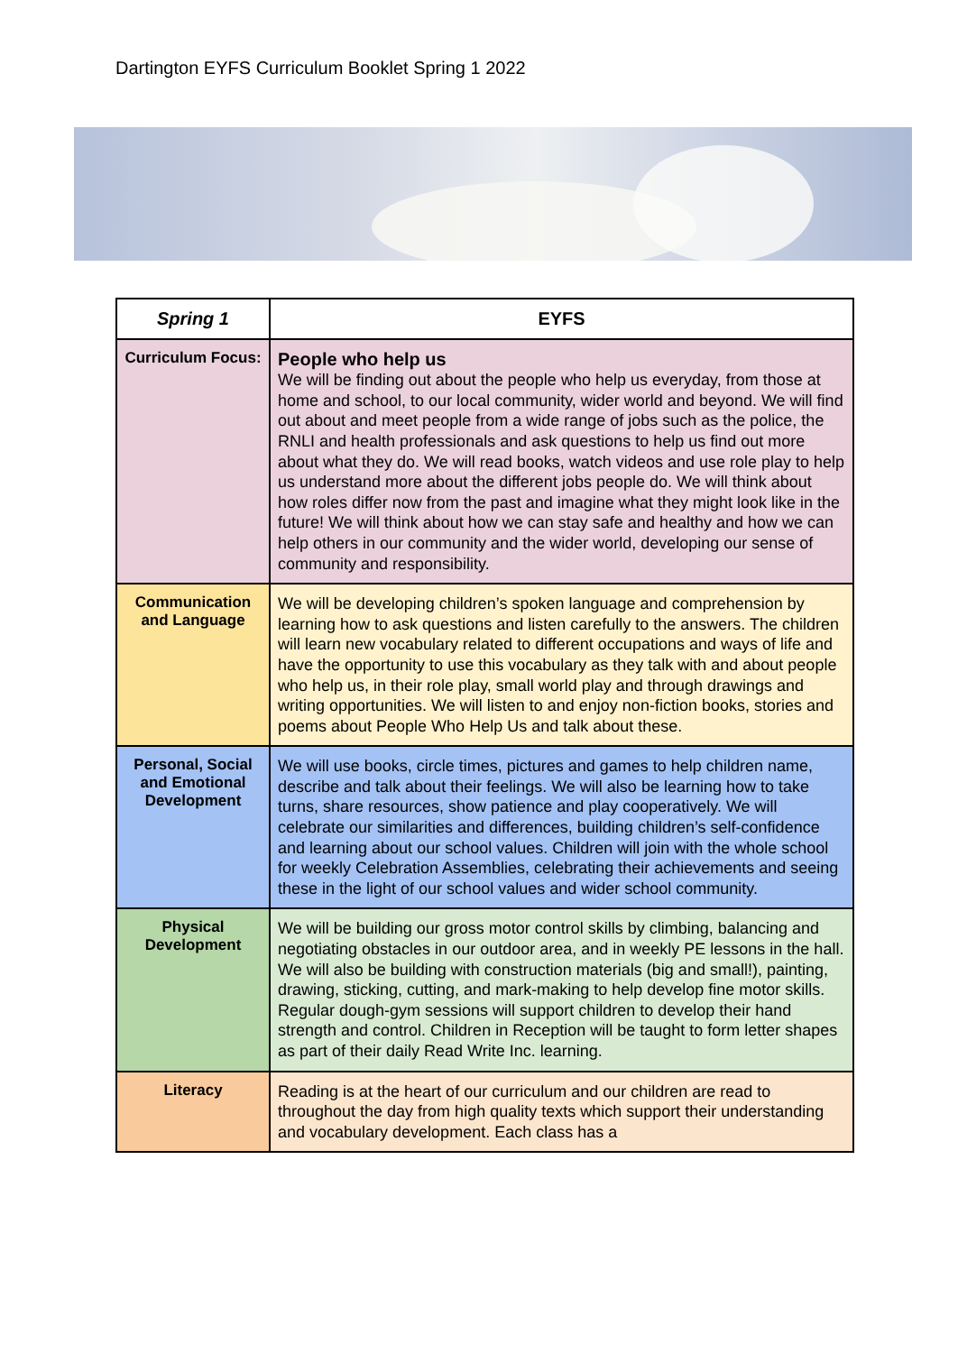Dartington EYFS Curriculum Booklet Spring 1 2022
| Spring 1 | EYFS |
| --- | --- |
| Curriculum Focus: | People who help us We will be finding out about the people who help us everyday, from those at home and school, to our local community, wider world and beyond. We will find out about and meet people from a wide range of jobs such as the police, the RNLI and health professionals and ask questions to help us find out more about what they do. We will read books, watch videos and use role play to help us understand more about the different jobs people do. We will think about how roles differ now from the past and imagine what they might look like in the future! We will think about how we can stay safe and healthy and how we can help others in our community and the wider world, developing our sense of community and responsibility. |
| Communication and Language | We will be developing children’s spoken language and comprehension by learning how to ask questions and listen carefully to the answers. The children will learn new vocabulary related to different occupations and ways of life and have the opportunity to use this vocabulary as they talk with and about people who help us, in their role play, small world play and through drawings and writing opportunities. We will listen to and enjoy non-fiction books, stories and poems about People Who Help Us and talk about these. |
| Personal, Social and Emotional Development | We will use books, circle times, pictures and games to help children name, describe and talk about their feelings. We will also be learning how to take turns, share resources, show patience and play cooperatively. We will celebrate our similarities and differences, building children’s self-confidence and learning about our school values. Children will join with the whole school for weekly Celebration Assemblies, celebrating their achievements and seeing these in the light of our school values and wider school community. |
| Physical Development | We will be building our gross motor control skills by climbing, balancing and negotiating obstacles in our outdoor area, and in weekly PE lessons in the hall. We will also be building with construction materials (big and small!), painting, drawing, sticking, cutting, and mark-making to help develop fine motor skills. Regular dough-gym sessions will support children to develop their hand strength and control. Children in Reception will be taught to form letter shapes as part of their daily Read Write Inc. learning. |
| Literacy | Reading is at the heart of our curriculum and our children are read to throughout the day from high quality texts which support their understanding and vocabulary development. Each class has a |